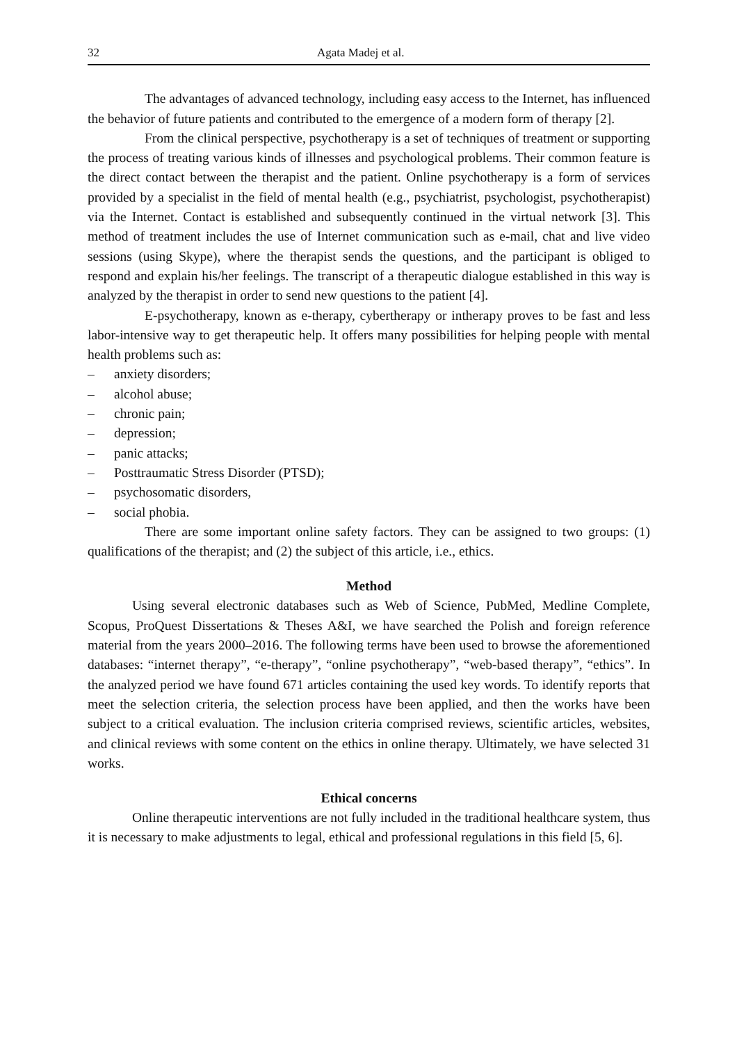32 Agata Madej et al.
The advantages of advanced technology, including easy access to the Internet, has influenced the behavior of future patients and contributed to the emergence of a modern form of therapy [2].
From the clinical perspective, psychotherapy is a set of techniques of treatment or supporting the process of treating various kinds of illnesses and psychological problems. Their common feature is the direct contact between the therapist and the patient. Online psychotherapy is a form of services provided by a specialist in the field of mental health (e.g., psychiatrist, psychologist, psychotherapist) via the Internet. Contact is established and subsequently continued in the virtual network [3]. This method of treatment includes the use of Internet communication such as e-mail, chat and live video sessions (using Skype), where the therapist sends the questions, and the participant is obliged to respond and explain his/her feelings. The transcript of a therapeutic dialogue established in this way is analyzed by the therapist in order to send new questions to the patient [4].
E-psychotherapy, known as e-therapy, cybertherapy or intherapy proves to be fast and less labor-intensive way to get therapeutic help. It offers many possibilities for helping people with mental health problems such as:
– anxiety disorders;
– alcohol abuse;
– chronic pain;
– depression;
– panic attacks;
– Posttraumatic Stress Disorder (PTSD);
– psychosomatic disorders,
– social phobia.
There are some important online safety factors. They can be assigned to two groups: (1) qualifications of the therapist; and (2) the subject of this article, i.e., ethics.
Method
Using several electronic databases such as Web of Science, PubMed, Medline Complete, Scopus, ProQuest Dissertations & Theses A&I, we have searched the Polish and foreign reference material from the years 2000–2016. The following terms have been used to browse the aforementioned databases: “internet therapy”, “e-therapy”, “online psychotherapy”, “web-based therapy”, “ethics”. In the analyzed period we have found 671 articles containing the used key words. To identify reports that meet the selection criteria, the selection process have been applied, and then the works have been subject to a critical evaluation. The inclusion criteria comprised reviews, scientific articles, websites, and clinical reviews with some content on the ethics in online therapy. Ultimately, we have selected 31 works.
Ethical concerns
Online therapeutic interventions are not fully included in the traditional healthcare system, thus it is necessary to make adjustments to legal, ethical and professional regulations in this field [5, 6].